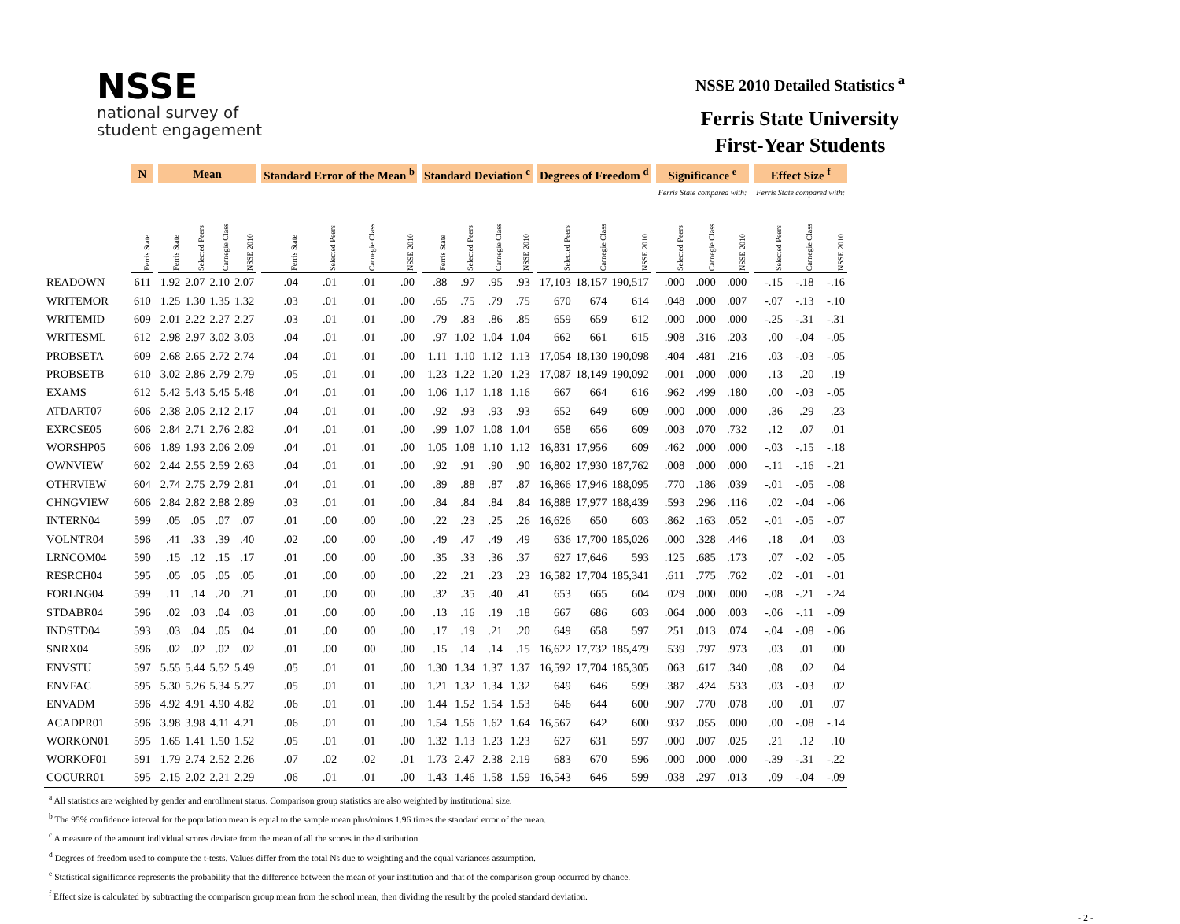NSSE
national survey of
student engagement
NSSE 2010 Detailed Statistics <sup>a</sup>
Ferris State University
First-Year Students
| | N | | Mean | | | | | Standard Error of the Mean <sup>b</sup> | | | | | Standard Deviation <sup>c</sup> | | | | | Degrees of Freedom <sup>d</sup> | | | | Significance <sup>e</sup> | | | | Effect Size <sup>f</sup> | | |
| --- | --- | --- | --- | --- | --- | --- | --- | --- | --- | --- | --- | --- | --- | --- | --- | --- | --- | --- | --- | --- | --- | --- | --- | --- | --- | --- | --- | --- |
| | | | | | | | | | | | | | | | | | | | | | | Ferris State compared with: | | | | Ferris State compared with: | | |
| | Ferris State | | Ferris State | Selected Peers | Carnegie Class | NSSE 2010 | | Ferris State | Selected Peers | Carnegie Class | NSSE 2010 | | Ferris State | Selected Peers | Carnegie Class | NSSE 2010 | | Selected Peers | Carnegie Class | NSSE 2010 | | Selected Peers | Carnegie Class | NSSE 2010 | | Selected Peers | Carnegie Class | NSSE 2010 |
| READOWN | 611 | | 1.92 | 2.07 | 2.10 | 2.07 | | .04 | .01 | .01 | .00 | | .88 | .97 | .95 | .93 | | 17,103 | 18,157 | 190,517 | | .000 | .000 | .000 | | -.15 | -.18 | -.16 |
| WRITEMOR | 610 | | 1.25 | 1.30 | 1.35 | 1.32 | | .03 | .01 | .01 | .00 | | .65 | .75 | .79 | .75 | | 670 | 674 | 614 | | .048 | .000 | .007 | | -.07 | -.13 | -.10 |
| WRITEMID | 609 | | 2.01 | 2.22 | 2.27 | 2.27 | | .03 | .01 | .01 | .00 | | .79 | .83 | .86 | .85 | | 659 | 659 | 612 | | .000 | .000 | .000 | | -.25 | -.31 | -.31 |
| WRITESML | 612 | | 2.98 | 2.97 | 3.02 | 3.03 | | .04 | .01 | .01 | .00 | | .97 | 1.02 | 1.04 | 1.04 | | 662 | 661 | 615 | | .908 | .316 | .203 | | .00 | -.04 | -.05 |
| PROBSETA | 609 | | 2.68 | 2.65 | 2.72 | 2.74 | | .04 | .01 | .01 | .00 | | 1.11 | 1.10 | 1.12 | 1.13 | | 17,054 | 18,130 | 190,098 | | .404 | .481 | .216 | | .03 | -.03 | -.05 |
| PROBSETB | 610 | | 3.02 | 2.86 | 2.79 | 2.79 | | .05 | .01 | .01 | .00 | | 1.23 | 1.22 | 1.20 | 1.23 | | 17,087 | 18,149 | 190,092 | | .001 | .000 | .000 | | .13 | .20 | .19 |
| EXAMS | 612 | | 5.42 | 5.43 | 5.45 | 5.48 | | .04 | .01 | .01 | .00 | | 1.06 | 1.17 | 1.18 | 1.16 | | 667 | 664 | 616 | | .962 | .499 | .180 | | .00 | -.03 | -.05 |
| ATDART07 | 606 | | 2.38 | 2.05 | 2.12 | 2.17 | | .04 | .01 | .01 | .00 | | .92 | .93 | .93 | .93 | | 652 | 649 | 609 | | .000 | .000 | .000 | | .36 | .29 | .23 |
| EXRCSE05 | 606 | | 2.84 | 2.71 | 2.76 | 2.82 | | .04 | .01 | .01 | .00 | | .99 | 1.07 | 1.08 | 1.04 | | 658 | 656 | 609 | | .003 | .070 | .732 | | .12 | .07 | .01 |
| WORSHP05 | 606 | | 1.89 | 1.93 | 2.06 | 2.09 | | .04 | .01 | .01 | .00 | | 1.05 | 1.08 | 1.10 | 1.12 | | 16,831 | 17,956 | 609 | | .462 | .000 | .000 | | -.03 | -.15 | -.18 |
| OWNVIEW | 602 | | 2.44 | 2.55 | 2.59 | 2.63 | | .04 | .01 | .01 | .00 | | .92 | .91 | .90 | .90 | | 16,802 | 17,930 | 187,762 | | .008 | .000 | .000 | | -.11 | -.16 | -.21 |
| OTHRVIEW | 604 | | 2.74 | 2.75 | 2.79 | 2.81 | | .04 | .01 | .01 | .00 | | .89 | .88 | .87 | .87 | | 16,866 | 17,946 | 188,095 | | .770 | .186 | .039 | | -.01 | -.05 | -.08 |
| CHNGVIEW | 606 | | 2.84 | 2.82 | 2.88 | 2.89 | | .03 | .01 | .01 | .00 | | .84 | .84 | .84 | .84 | | 16,888 | 17,977 | 188,439 | | .593 | .296 | .116 | | .02 | -.04 | -.06 |
| INTERN04 | 599 | | .05 | .05 | .07 | .07 | | .01 | .00 | .00 | .00 | | .22 | .23 | .25 | .26 | | 16,626 | 650 | 603 | | .862 | .163 | .052 | | -.01 | -.05 | -.07 |
| VOLNTR04 | 596 | | .41 | .33 | .39 | .40 | | .02 | .00 | .00 | .00 | | .49 | .47 | .49 | .49 | | 636 | 17,700 | 185,026 | | .000 | .328 | .446 | | .18 | .04 | .03 |
| LRNCOM04 | 590 | | .15 | .12 | .15 | .17 | | .01 | .00 | .00 | .00 | | .35 | .33 | .36 | .37 | | 627 | 17,646 | 593 | | .125 | .685 | .173 | | .07 | -.02 | -.05 |
| RESRCH04 | 595 | | .05 | .05 | .05 | .05 | | .01 | .00 | .00 | .00 | | .22 | .21 | .23 | .23 | | 16,582 | 17,704 | 185,341 | | .611 | .775 | .762 | | .02 | -.01 | -.01 |
| FORLNG04 | 599 | | .11 | .14 | .20 | .21 | | .01 | .00 | .00 | .00 | | .32 | .35 | .40 | .41 | | 653 | 665 | 604 | | .029 | .000 | .000 | | -.08 | -.21 | -.24 |
| STDABR04 | 596 | | .02 | .03 | .04 | .03 | | .01 | .00 | .00 | .00 | | .13 | .16 | .19 | .18 | | 667 | 686 | 603 | | .064 | .000 | .003 | | -.06 | -.11 | -.09 |
| INDSTD04 | 593 | | .03 | .04 | .05 | .04 | | .01 | .00 | .00 | .00 | | .17 | .19 | .21 | .20 | | 649 | 658 | 597 | | .251 | .013 | .074 | | -.04 | -.08 | -.06 |
| SNRX04 | 596 | | .02 | .02 | .02 | .02 | | .01 | .00 | .00 | .00 | | .15 | .14 | .14 | .15 | | 16,622 | 17,732 | 185,479 | | .539 | .797 | .973 | | .03 | .01 | .00 |
| ENVSTU | 597 | | 5.55 | 5.44 | 5.52 | 5.49 | | .05 | .01 | .01 | .00 | | 1.30 | 1.34 | 1.37 | 1.37 | | 16,592 | 17,704 | 185,305 | | .063 | .617 | .340 | | .08 | .02 | .04 |
| ENVFAC | 595 | | 5.30 | 5.26 | 5.34 | 5.27 | | .05 | .01 | .01 | .00 | | 1.21 | 1.32 | 1.34 | 1.32 | | 649 | 646 | 599 | | .387 | .424 | .533 | | .03 | -.03 | .02 |
| ENVADM | 596 | | 4.92 | 4.91 | 4.90 | 4.82 | | .06 | .01 | .01 | .00 | | 1.44 | 1.52 | 1.54 | 1.53 | | 646 | 644 | 600 | | .907 | .770 | .078 | | .00 | .01 | .07 |
| ACADPR01 | 596 | | 3.98 | 3.98 | 4.11 | 4.21 | | .06 | .01 | .01 | .00 | | 1.54 | 1.56 | 1.62 | 1.64 | | 16,567 | 642 | 600 | | .937 | .055 | .000 | | .00 | -.08 | -.14 |
| WORKON01 | 595 | | 1.65 | 1.41 | 1.50 | 1.52 | | .05 | .01 | .01 | .00 | | 1.32 | 1.13 | 1.23 | 1.23 | | 627 | 631 | 597 | | .000 | .007 | .025 | | .21 | .12 | .10 |
| WORKOF01 | 591 | | 1.79 | 2.74 | 2.52 | 2.26 | | .07 | .02 | .02 | .01 | | 1.73 | 2.47 | 2.38 | 2.19 | | 683 | 670 | 596 | | .000 | .000 | .000 | | -.39 | -.31 | -.22 |
| COCURR01 | 595 | | 2.15 | 2.02 | 2.21 | 2.29 | | .06 | .01 | .01 | .00 | | 1.43 | 1.46 | 1.58 | 1.59 | | 16,543 | 646 | 599 | | .038 | .297 | .013 | | .09 | -.04 | -.09 |
<sup>a</sup> All statistics are weighted by gender and enrollment status. Comparison group statistics are also weighted by institutional size.
<sup>b</sup> The 95% confidence interval for the population mean is equal to the sample mean plus/minus 1.96 times the standard error of the mean.
<sup>c</sup> A measure of the amount individual scores deviate from the mean of all the scores in the distribution.
<sup>d</sup> Degrees of freedom used to compute the t-tests. Values differ from the total Ns due to weighting and the equal variances assumption.
<sup>e</sup> Statistical significance represents the probability that the difference between the mean of your institution and that of the comparison group occurred by chance.
<sup>f</sup> Effect size is calculated by subtracting the comparison group mean from the school mean, then dividing the result by the pooled standard deviation.
- 2 -